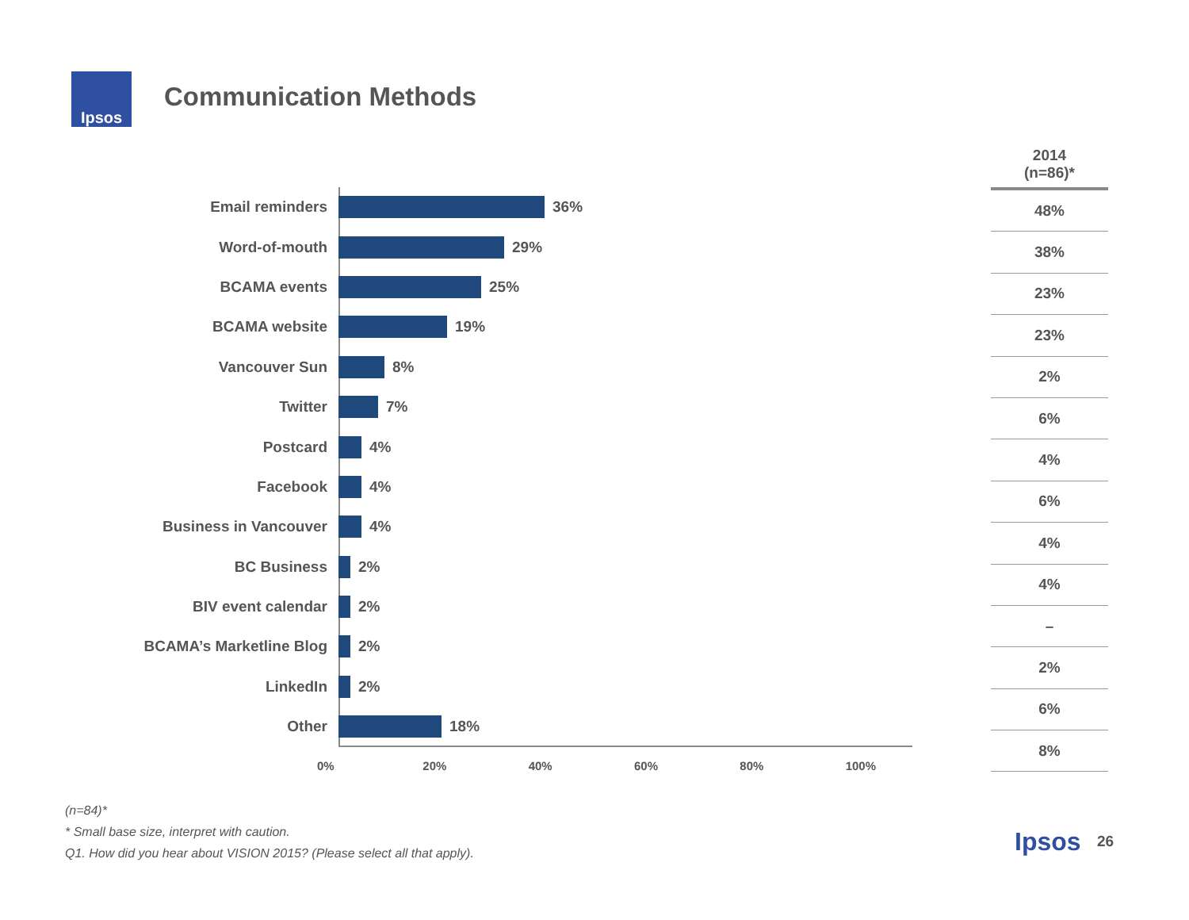Ipsos
Communication Methods
Email reminders
36%
Word-of-mouth
29%
BCAMA events
25%
BCAMA website
19%
Vancouver Sun
8%
Twitter
7%
Postcard
4%
Facebook
4%
Business in Vancouver
4%
BC Business
2%
BIV event calendar
2%
BCAMA’s Marketline Blog
2%
LinkedIn
2%
Other
18%
0% 20% 40% 60% 80% 100%
| 2014 (n=86)* |
| --- |
| 48% |
| 38% |
| 23% |
| 23% |
| 2% |
| 6% |
| 4% |
| 6% |
| 4% |
| 4% |
| – |
| 2% |
| 6% |
| 8% |
(n=84)*
* Small base size, interpret with caution.
Q1. How did you hear about VISION 2015? (Please select all that apply).
Ipsos 26